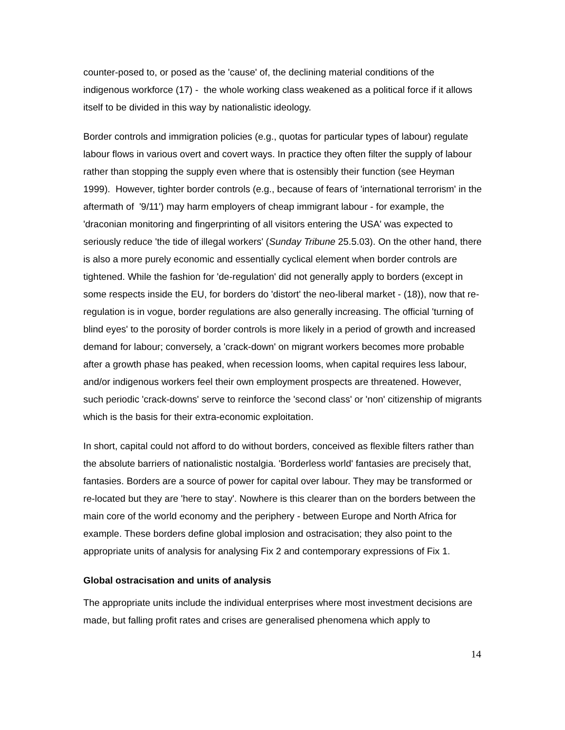counter-posed to, or posed as the 'cause' of, the declining material conditions of the indigenous workforce (17) - the whole working class weakened as a political force if it allows itself to be divided in this way by nationalistic ideology.
Border controls and immigration policies (e.g., quotas for particular types of labour) regulate labour flows in various overt and covert ways. In practice they often filter the supply of labour rather than stopping the supply even where that is ostensibly their function (see Heyman 1999). However, tighter border controls (e.g., because of fears of 'international terrorism' in the aftermath of '9/11') may harm employers of cheap immigrant labour - for example, the 'draconian monitoring and fingerprinting of all visitors entering the USA' was expected to seriously reduce 'the tide of illegal workers' (Sunday Tribune 25.5.03). On the other hand, there is also a more purely economic and essentially cyclical element when border controls are tightened. While the fashion for 'de-regulation' did not generally apply to borders (except in some respects inside the EU, for borders do 'distort' the neo-liberal market - (18)), now that re-regulation is in vogue, border regulations are also generally increasing. The official 'turning of blind eyes' to the porosity of border controls is more likely in a period of growth and increased demand for labour; conversely, a 'crack-down' on migrant workers becomes more probable after a growth phase has peaked, when recession looms, when capital requires less labour, and/or indigenous workers feel their own employment prospects are threatened. However, such periodic 'crack-downs' serve to reinforce the 'second class' or 'non' citizenship of migrants which is the basis for their extra-economic exploitation.
In short, capital could not afford to do without borders, conceived as flexible filters rather than the absolute barriers of nationalistic nostalgia. 'Borderless world' fantasies are precisely that, fantasies. Borders are a source of power for capital over labour. They may be transformed or re-located but they are 'here to stay'. Nowhere is this clearer than on the borders between the main core of the world economy and the periphery - between Europe and North Africa for example. These borders define global implosion and ostracisation; they also point to the appropriate units of analysis for analysing Fix 2 and contemporary expressions of Fix 1.
Global ostracisation and units of analysis
The appropriate units include the individual enterprises where most investment decisions are made, but falling profit rates and crises are generalised phenomena which apply to
14